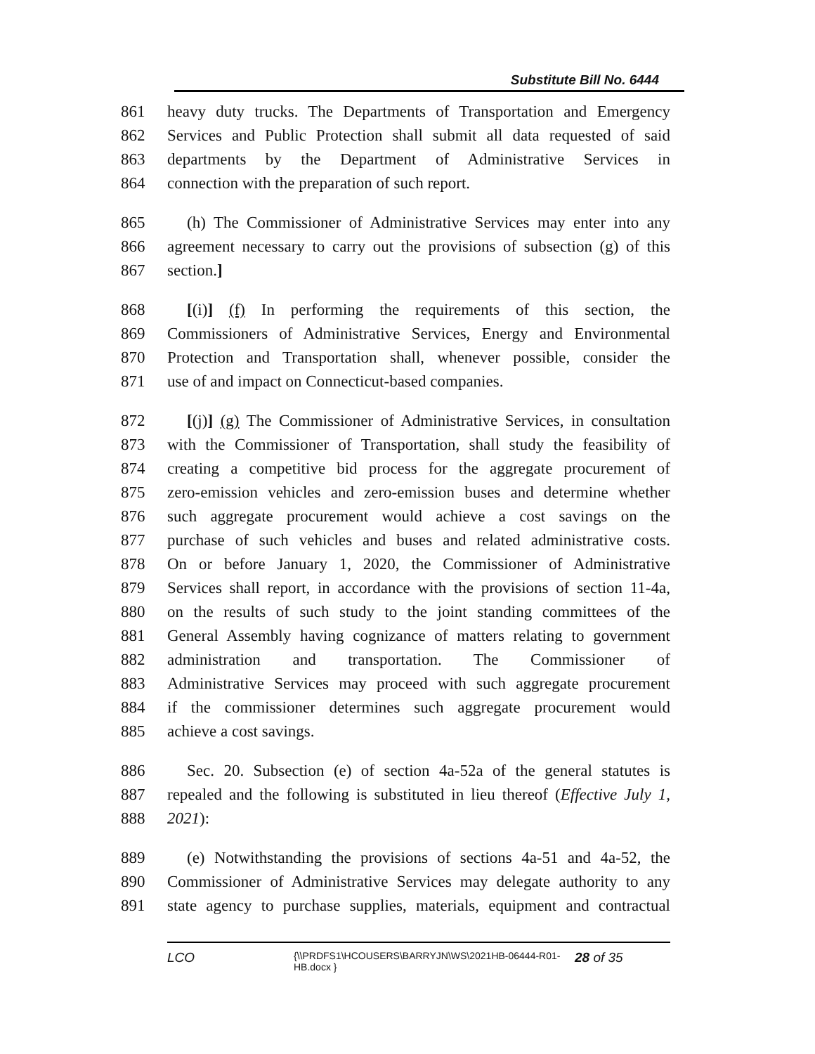Substitute Bill No. 6444
861 heavy duty trucks. The Departments of Transportation and Emergency
862 Services and Public Protection shall submit all data requested of said
863 departments by the Department of Administrative Services in
864 connection with the preparation of such report.
865 (h) The Commissioner of Administrative Services may enter into any
866 agreement necessary to carry out the provisions of subsection (g) of this
867 section.]
868 [(i)] (f) In performing the requirements of this section, the
869 Commissioners of Administrative Services, Energy and Environmental
870 Protection and Transportation shall, whenever possible, consider the
871 use of and impact on Connecticut-based companies.
872 [(j)] (g) The Commissioner of Administrative Services, in consultation
873 with the Commissioner of Transportation, shall study the feasibility of
874 creating a competitive bid process for the aggregate procurement of
875 zero-emission vehicles and zero-emission buses and determine whether
876 such aggregate procurement would achieve a cost savings on the
877 purchase of such vehicles and buses and related administrative costs.
878 On or before January 1, 2020, the Commissioner of Administrative
879 Services shall report, in accordance with the provisions of section 11-4a,
880 on the results of such study to the joint standing committees of the
881 General Assembly having cognizance of matters relating to government
882 administration and transportation. The Commissioner of
883 Administrative Services may proceed with such aggregate procurement
884 if the commissioner determines such aggregate procurement would
885 achieve a cost savings.
886 Sec. 20. Subsection (e) of section 4a-52a of the general statutes is
887 repealed and the following is substituted in lieu thereof (Effective July 1,
888 2021):
889 (e) Notwithstanding the provisions of sections 4a-51 and 4a-52, the
890 Commissioner of Administrative Services may delegate authority to any
891 state agency to purchase supplies, materials, equipment and contractual
LCO {\\PRDFS1\HCOUSERS\BARRYJN\WS\2021HB-06444-R01-HB.docx } 28 of 35